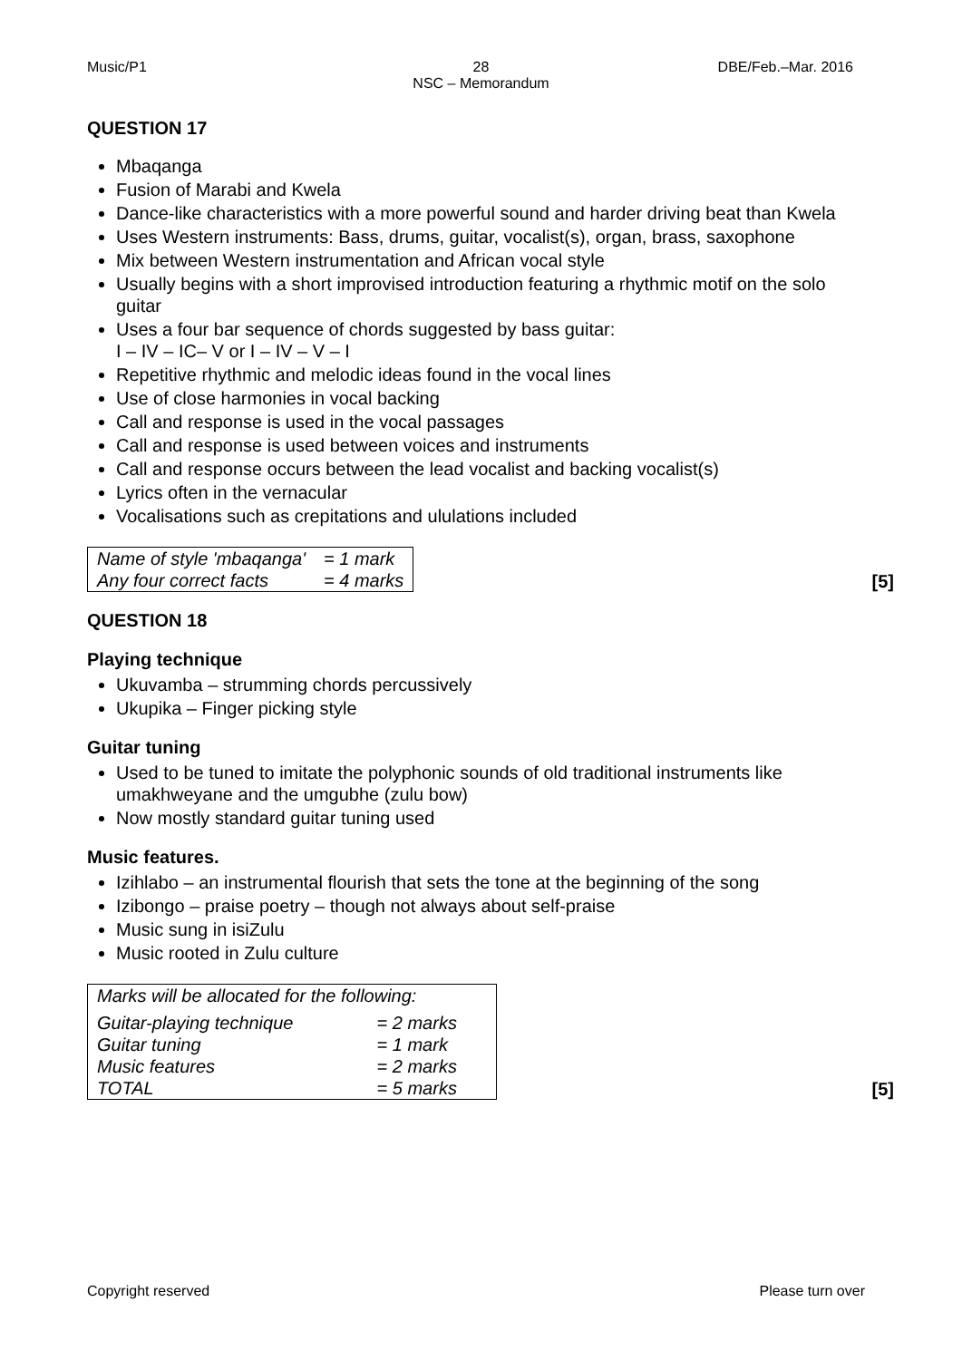Music/P1
28
NSC – Memorandum
DBE/Feb.–Mar. 2016
QUESTION 17
Mbaqanga
Fusion of Marabi and Kwela
Dance-like characteristics with a more powerful sound and harder driving beat than Kwela
Uses Western instruments: Bass, drums, guitar, vocalist(s), organ, brass, saxophone
Mix between Western instrumentation and African vocal style
Usually begins with a short improvised introduction featuring a rhythmic motif on the solo guitar
Uses a four bar sequence of chords suggested by bass guitar:
I – IV – IC– V or I – IV – V – I
Repetitive rhythmic and melodic ideas found in the vocal lines
Use of close harmonies in vocal backing
Call and response is used in the vocal passages
Call and response is used between voices and instruments
Call and response occurs between the lead vocalist and backing vocalist(s)
Lyrics often in the vernacular
Vocalisations such as crepitations and ululations included
| Name of style 'mbaqanga' | = 1 mark |
| Any four correct facts | = 4 marks |
[5]
QUESTION 18
Playing technique
Ukuvamba – strumming chords percussively
Ukupika – Finger picking style
Guitar tuning
Used to be tuned to imitate the polyphonic sounds of old traditional instruments like umakhweyane and the umgubhe (zulu bow)
Now mostly standard guitar tuning used
Music features.
Izihlabo – an instrumental flourish that sets the tone at the beginning of the song
Izibongo – praise poetry – though not always about self-praise
Music sung in isiZulu
Music rooted in Zulu culture
| Marks will be allocated for the following: | |
| Guitar-playing technique | = 2 marks |
| Guitar tuning | = 1 mark |
| Music features | = 2 marks |
| TOTAL | = 5 marks |
[5]
Copyright reserved Please turn over